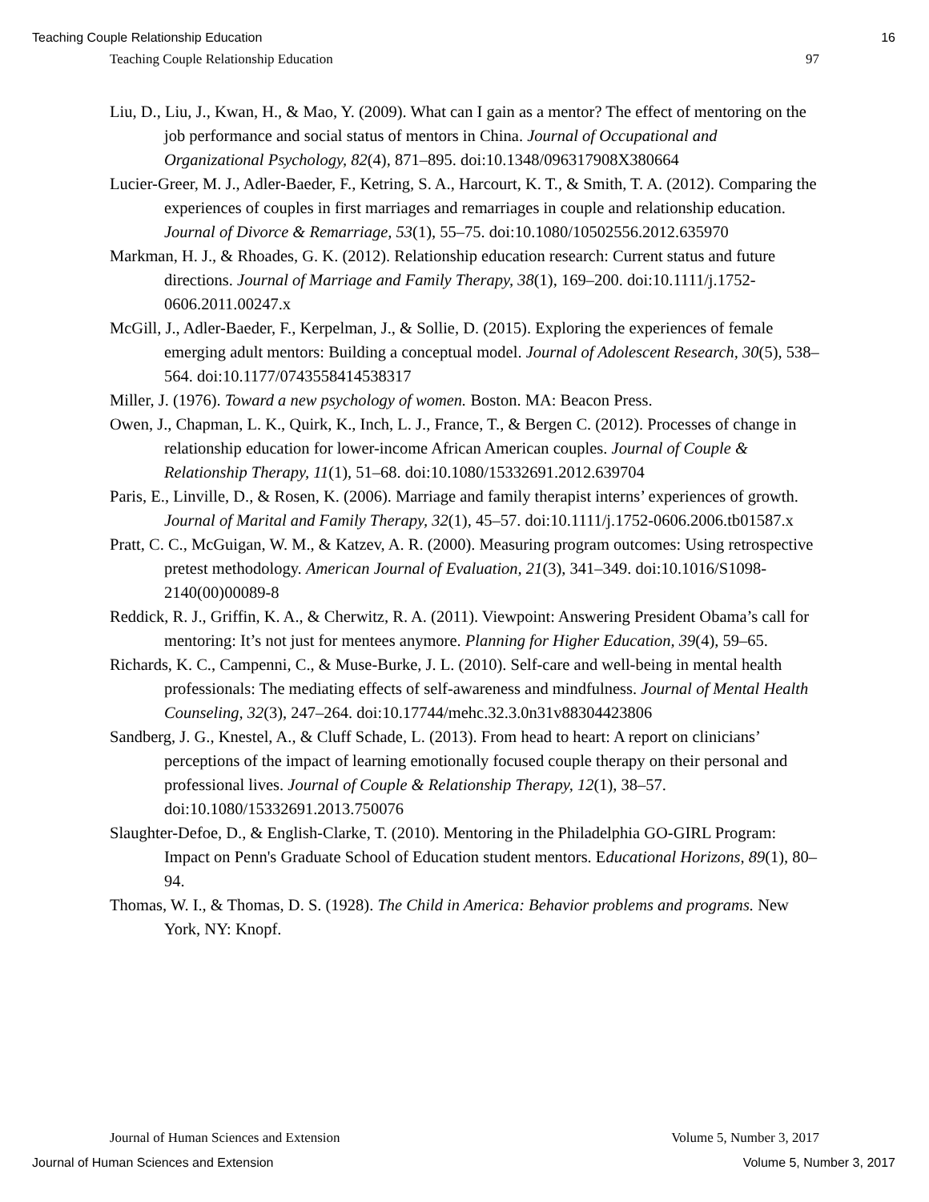Teaching Couple Relationship Education 16
Teaching Couple Relationship Education 97
Liu, D., Liu, J., Kwan, H., & Mao, Y. (2009). What can I gain as a mentor? The effect of mentoring on the job performance and social status of mentors in China. Journal of Occupational and Organizational Psychology, 82(4), 871–895. doi:10.1348/096317908X380664
Lucier-Greer, M. J., Adler-Baeder, F., Ketring, S. A., Harcourt, K. T., & Smith, T. A. (2012). Comparing the experiences of couples in first marriages and remarriages in couple and relationship education. Journal of Divorce & Remarriage, 53(1), 55–75. doi:10.1080/10502556.2012.635970
Markman, H. J., & Rhoades, G. K. (2012). Relationship education research: Current status and future directions. Journal of Marriage and Family Therapy, 38(1), 169–200. doi:10.1111/j.1752-0606.2011.00247.x
McGill, J., Adler-Baeder, F., Kerpelman, J., & Sollie, D. (2015). Exploring the experiences of female emerging adult mentors: Building a conceptual model. Journal of Adolescent Research, 30(5), 538–564. doi:10.1177/0743558414538317
Miller, J. (1976). Toward a new psychology of women. Boston. MA: Beacon Press.
Owen, J., Chapman, L. K., Quirk, K., Inch, L. J., France, T., & Bergen C. (2012). Processes of change in relationship education for lower-income African American couples. Journal of Couple & Relationship Therapy, 11(1), 51–68. doi:10.1080/15332691.2012.639704
Paris, E., Linville, D., & Rosen, K. (2006). Marriage and family therapist interns’ experiences of growth. Journal of Marital and Family Therapy, 32(1), 45–57. doi:10.1111/j.1752-0606.2006.tb01587.x
Pratt, C. C., McGuigan, W. M., & Katzev, A. R. (2000). Measuring program outcomes: Using retrospective pretest methodology. American Journal of Evaluation, 21(3), 341–349. doi:10.1016/S1098-2140(00)00089-8
Reddick, R. J., Griffin, K. A., & Cherwitz, R. A. (2011). Viewpoint: Answering President Obama’s call for mentoring: It’s not just for mentees anymore. Planning for Higher Education, 39(4), 59–65.
Richards, K. C., Campenni, C., & Muse-Burke, J. L. (2010). Self-care and well-being in mental health professionals: The mediating effects of self-awareness and mindfulness. Journal of Mental Health Counseling, 32(3), 247–264. doi:10.17744/mehc.32.3.0n31v88304423806
Sandberg, J. G., Knestel, A., & Cluff Schade, L. (2013). From head to heart: A report on clinicians’ perceptions of the impact of learning emotionally focused couple therapy on their personal and professional lives. Journal of Couple & Relationship Therapy, 12(1), 38–57. doi:10.1080/15332691.2013.750076
Slaughter-Defoe, D., & English-Clarke, T. (2010). Mentoring in the Philadelphia GO-GIRL Program: Impact on Penn's Graduate School of Education student mentors. Educational Horizons, 89(1), 80–94.
Thomas, W. I., & Thomas, D. S. (1928). The Child in America: Behavior problems and programs. New York, NY: Knopf.
Journal of Human Sciences and Extension Volume 5, Number 3, 2017
Journal of Human Sciences and Extension Volume 5, Number 3, 2017